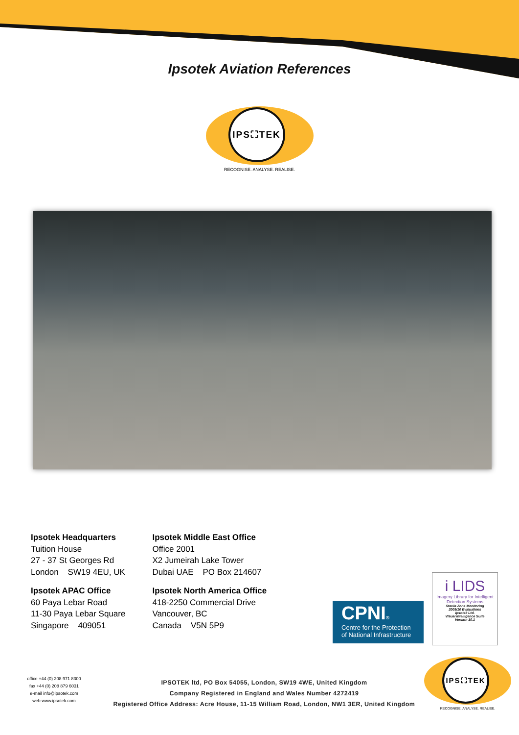Ipsotek Aviation References
IPS⛶TEK
RECOGNISE. ANALYSE. REALISE.
Ipsotek Headquarters
Tuition House
27 - 37 St Georges Rd
London SW19 4EU, UK
Ipsotek APAC Office
60 Paya Lebar Road
11-30 Paya Lebar Square
Singapore 409051
Ipsotek Middle East Office
Office 2001
X2 Jumeirah Lake Tower
Dubai UAE PO Box 214607
Ipsotek North America Office
418-2250 Commercial Drive
Vancouver, BC
Canada V5N 5P9
CPNI®
Centre for the Protection of National Infrastructure
i LIDS
Imagery Library for Intelligent Detection Systems
Sterile Zone Monitoring
2009/10 Evaluations
Ipsotek Ltd.
Visual Intelligence Suite
Version 10.1
office +44 (0) 208 971 8300
fax +44 (0) 208 879 6031
e-mail info@ipsotek.com
web www.ipsotek.com
IPSOTEK ltd, PO Box 54055, London, SW19 4WE, United Kingdom
Company Registered in England and Wales Number 4272419
Registered Office Address: Acre House, 11-15 William Road, London, NW1 3ER, United Kingdom
IPS⛶TEK
RECOGNISE. ANALYSE. REALISE.